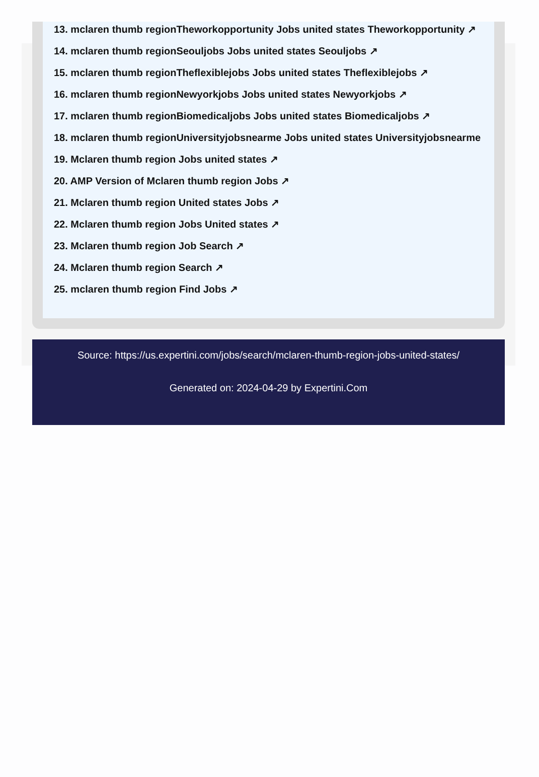13. mclaren thumb regionTheworkopportunity Jobs united states Theworkopportunity ↗
14. mclaren thumb regionSeouljobs Jobs united states Seouljobs ↗
15. mclaren thumb regionTheflexiblejobs Jobs united states Theflexiblejobs ↗
16. mclaren thumb regionNewyorkjobs Jobs united states Newyorkjobs ↗
17. mclaren thumb regionBiomedicaljobs Jobs united states Biomedicaljobs ↗
18. mclaren thumb regionUniversityjobsnearme Jobs united states Universityjobsnearme
19. Mclaren thumb region Jobs united states ↗
20. AMP Version of Mclaren thumb region Jobs ↗
21. Mclaren thumb region United states Jobs ↗
22. Mclaren thumb region Jobs United states ↗
23. Mclaren thumb region Job Search ↗
24. Mclaren thumb region Search ↗
25. mclaren thumb region Find Jobs ↗
Source: https://us.expertini.com/jobs/search/mclaren-thumb-region-jobs-united-states/
Generated on: 2024-04-29 by Expertini.Com